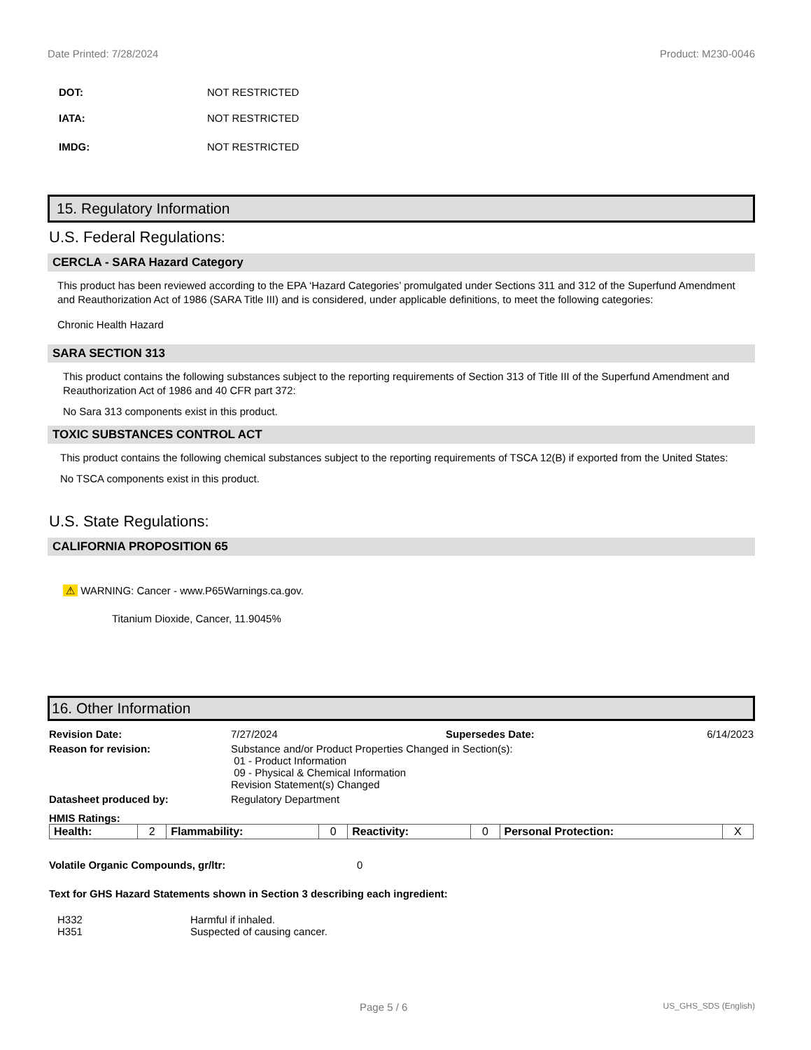Date Printed: 7/28/2024 Product: M230-0046
DOT: NOT RESTRICTED
IATA: NOT RESTRICTED
IMDG: NOT RESTRICTED
15. Regulatory Information
U.S. Federal Regulations:
CERCLA - SARA Hazard Category
This product has been reviewed according to the EPA ‘Hazard Categories’ promulgated under Sections 311 and 312 of the Superfund Amendment and Reauthorization Act of 1986 (SARA Title III) and is considered, under applicable definitions, to meet the following categories:
Chronic Health Hazard
SARA SECTION 313
This product contains the following substances subject to the reporting requirements of Section 313 of Title III of the Superfund Amendment and Reauthorization Act of 1986 and 40 CFR part 372:
No Sara 313 components exist in this product.
TOXIC SUBSTANCES CONTROL ACT
This product contains the following chemical substances subject to the reporting requirements of TSCA 12(B) if exported from the United States:
No TSCA components exist in this product.
U.S. State Regulations:
CALIFORNIA PROPOSITION 65
⚠ WARNING: Cancer - www.P65Warnings.ca.gov.
Titanium Dioxide, Cancer, 11.9045%
16. Other Information
Revision Date: 7/27/2024 Supersedes Date: 6/14/2023 Reason for revision: Substance and/or Product Properties Changed in Section(s):
01 - Product Information
09 - Physical & Chemical Information
Revision Statement(s) Changed Datasheet produced by: Regulatory Department
HMIS Ratings:
| Health: | 2 | Flammability: | 0 | Reactivity: | 0 | Personal Protection: | X |
Volatile Organic Compounds, gr/ltr: 0
Text for GHS Hazard Statements shown in Section 3 describing each ingredient:
H332 Harmful if inhaled. H351 Suspected of causing cancer.
Page 5 / 6 US_GHS_SDS (English)